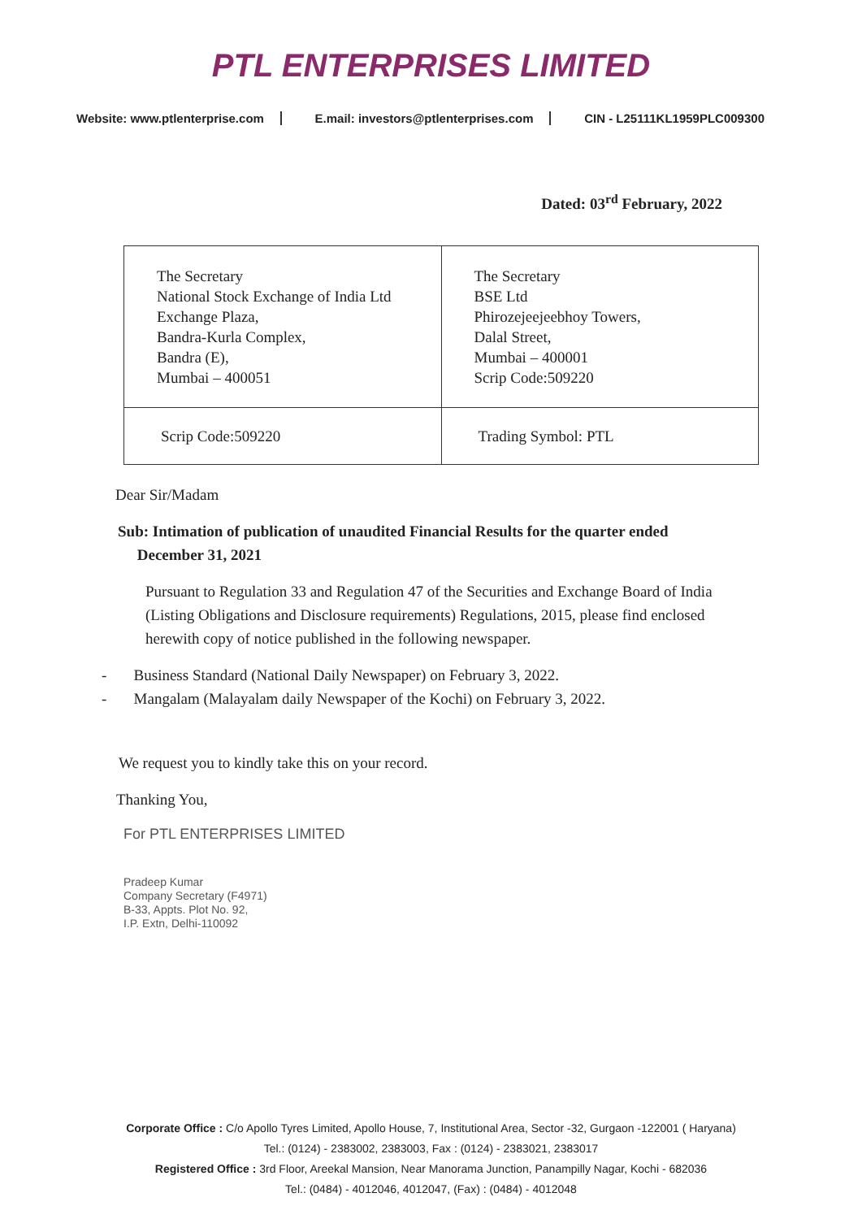PTL ENTERPRISES LIMITED
Website: www.ptlenterprise.com E.mail: investors@ptlenterprises.com CIN - L25111KL1959PLC009300
Dated: 03<sup>rd</sup> February, 2022
| The Secretary National Stock Exchange of India Ltd Exchange Plaza, Bandra-Kurla Complex, Bandra (E), Mumbai – 400051 | The Secretary BSE Ltd Phirozejeejeebhoy Towers, Dalal Street, Mumbai – 400001 Scrip Code:509220 |
| Scrip Code:509220 | Trading Symbol: PTL |
Dear Sir/Madam
Sub: Intimation of publication of unaudited Financial Results for the quarter ended
December 31, 2021
Pursuant to Regulation 33 and Regulation 47 of the Securities and Exchange Board of India (Listing Obligations and Disclosure requirements) Regulations, 2015, please find enclosed herewith copy of notice published in the following newspaper.
- Business Standard (National Daily Newspaper) on February 3, 2022.
- Mangalam (Malayalam daily Newspaper of the Kochi) on February 3, 2022.
We request you to kindly take this on your record.
Thanking You,
For PTL ENTERPRISES LIMITED
Pradeep Kumar
Company Secretary (F4971)
B-33, Appts. Plot No. 92,
I.P. Extn, Delhi-110092
Corporate Office : C/o Apollo Tyres Limited, Apollo House, 7, Institutional Area, Sector -32, Gurgaon -122001 ( Haryana)
Tel.: (0124) - 2383002, 2383003, Fax : (0124) - 2383021, 2383017
Registered Office : 3rd Floor, Areekal Mansion, Near Manorama Junction, Panampilly Nagar, Kochi - 682036
Tel.: (0484) - 4012046, 4012047, (Fax) : (0484) - 4012048